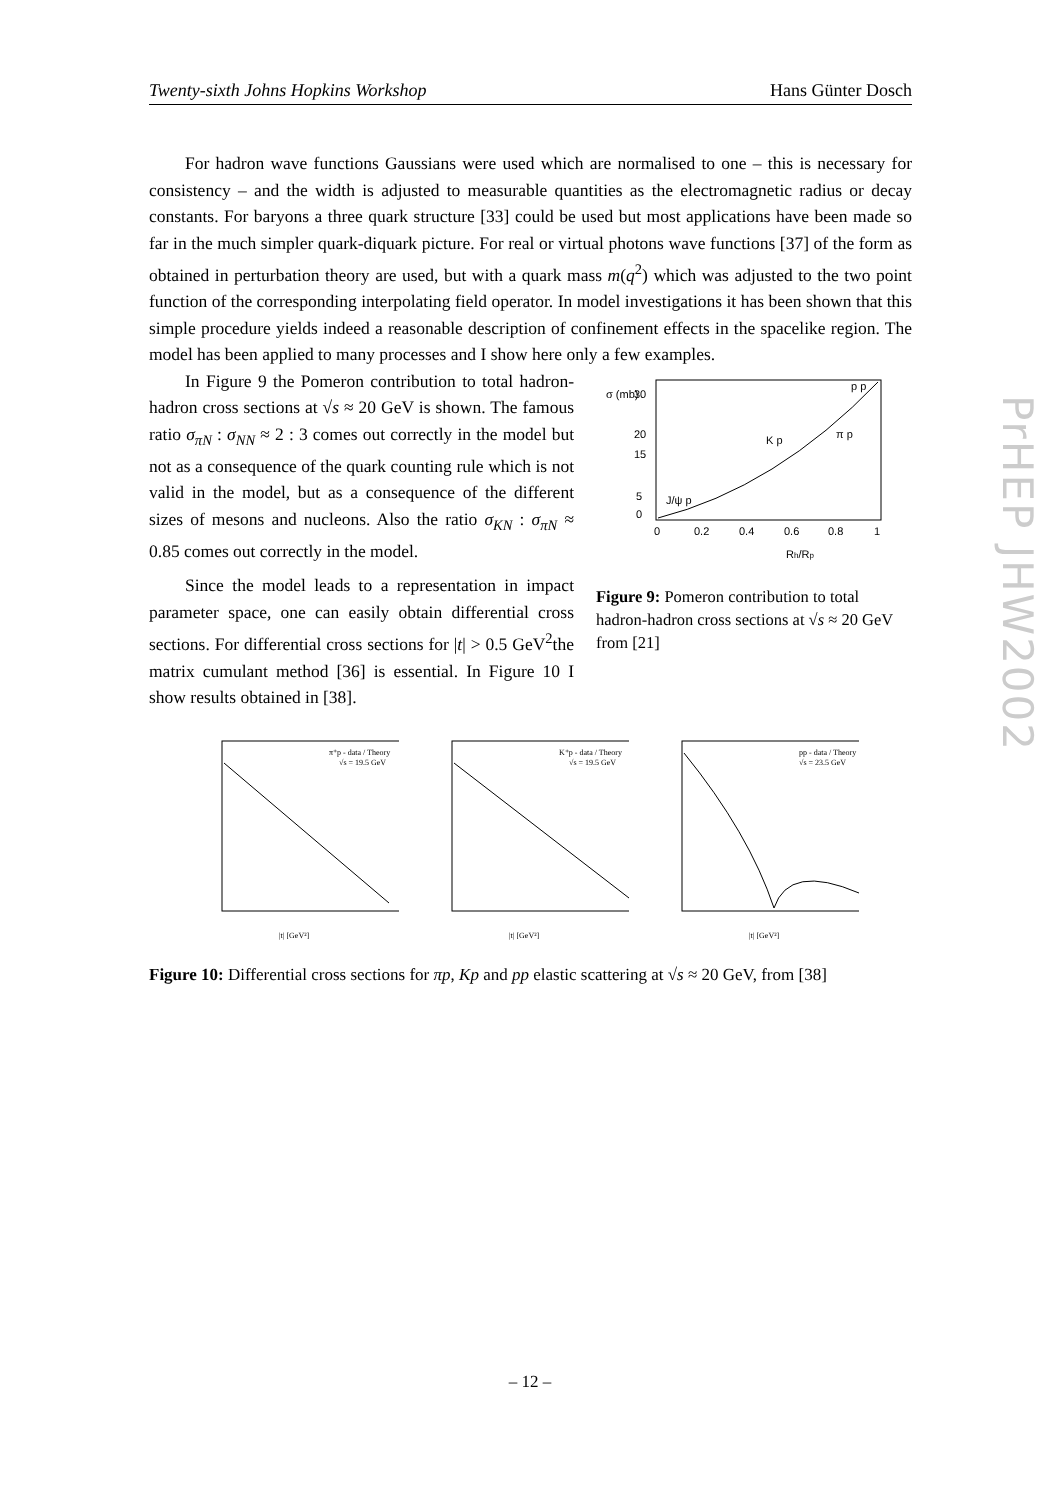Twenty-sixth Johns Hopkins Workshop Hans Günter Dosch
For hadron wave functions Gaussians were used which are normalised to one – this is necessary for consistency – and the width is adjusted to measurable quantities as the electromagnetic radius or decay constants. For baryons a three quark structure [33] could be used but most applications have been made so far in the much simpler quark-diquark picture. For real or virtual photons wave functions [37] of the form as obtained in perturbation theory are used, but with a quark mass m(q<sup>2</sup>) which was adjusted to the two point function of the corresponding interpolating field operator. In model investigations it has been shown that this simple procedure yields indeed a reasonable description of confinement effects in the spacelike region. The model has been applied to many processes and I show here only a few examples.
In Figure 9 the Pomeron contribution to total hadron-hadron cross sections at √s ≈ 20 GeV is shown. The famous ratio σ<sub>πN</sub> : σ<sub>NN</sub> ≈ 2 : 3 comes out correctly in the model but not as a consequence of the quark counting rule which is not valid in the model, but as a consequence of the different sizes of mesons and nucleons. Also the ratio σ<sub>KN</sub> : σ<sub>πN</sub> ≈ 0.85 comes out correctly in the model.
Since the model leads to a representation in impact parameter space, one can easily obtain differential cross sections. For differential cross sections for |t| > 0.5 GeV<sup>2</sup>the matrix cumulant method [36] is essential. In Figure 10 I show results obtained in [38].
σ (mb)
0
5
15
20
30
0
0.2
0.4
0.6
0.8
1
J/ψ p
K p
π p
p p
Rh/Rp
Figure 9: Pomeron contribution to total hadron-hadron cross sections at √s ≈ 20 GeV from [21]
π⁺p - data / Theory
√s = 19.5 GeV
|t| [GeV²]
K⁺p - data / Theory
√s = 19.5 GeV
|t| [GeV²]
pp - data / Theory
√s = 23.5 GeV
|t| [GeV²]
Figure 10: Differential cross sections for πp, Kp and pp elastic scattering at √s ≈ 20 GeV, from [38]
PrHEP JHW2002
– 12 –